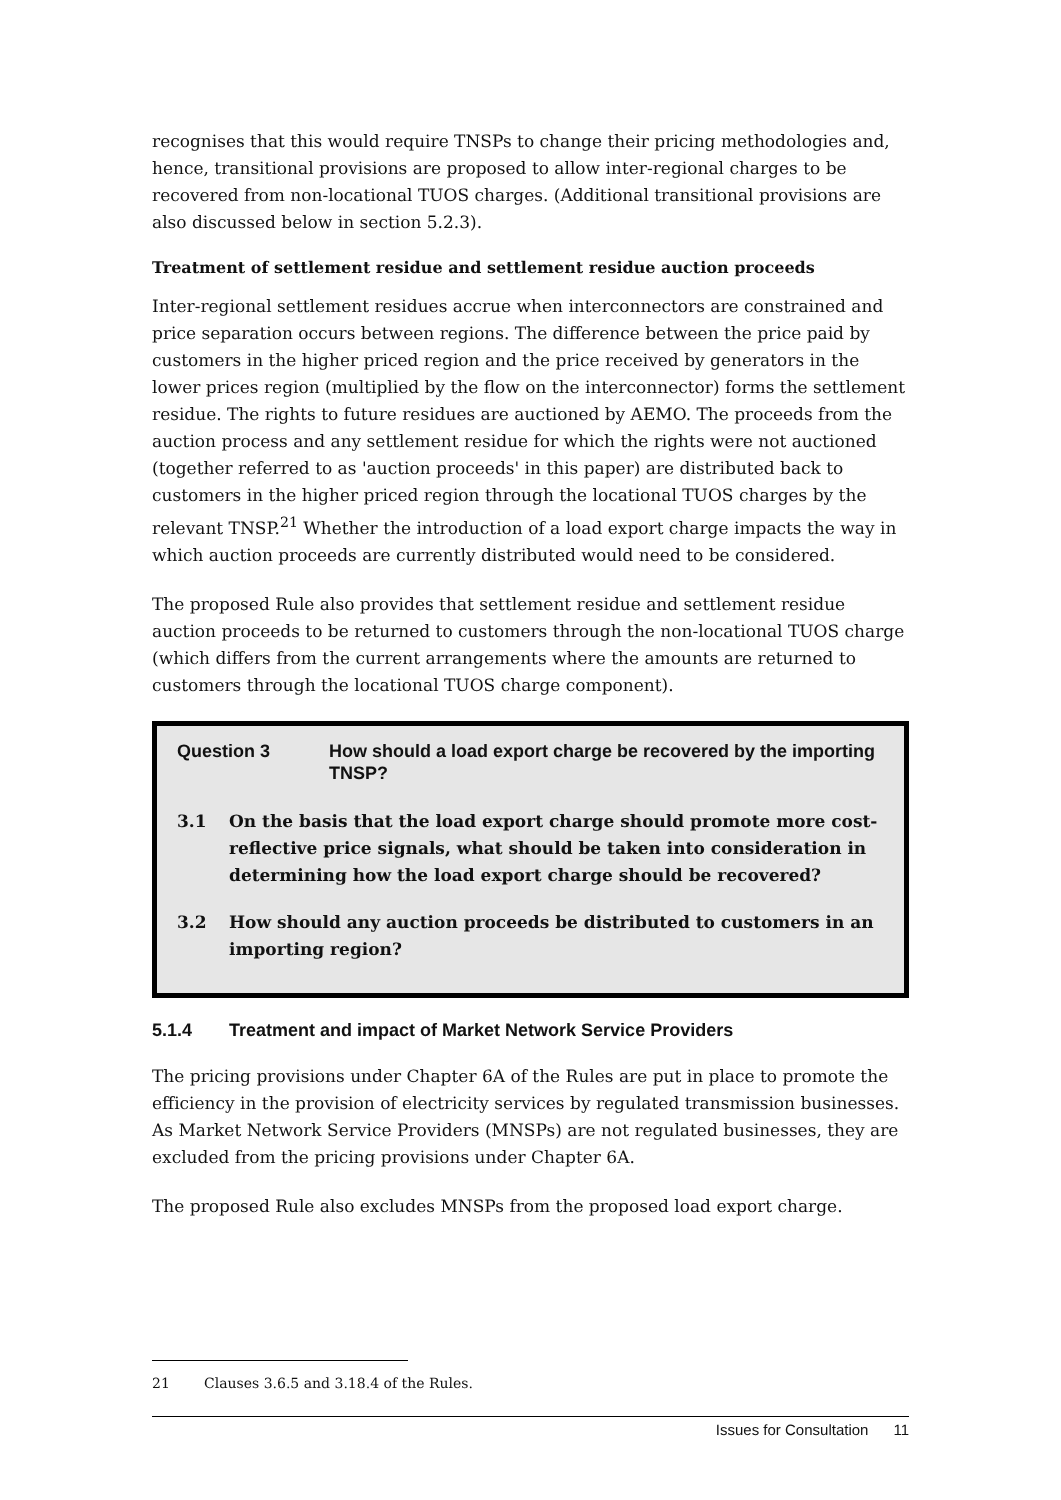recognises that this would require TNSPs to change their pricing methodologies and, hence, transitional provisions are proposed to allow inter-regional charges to be recovered from non-locational TUOS charges. (Additional transitional provisions are also discussed below in section 5.2.3).
Treatment of settlement residue and settlement residue auction proceeds
Inter-regional settlement residues accrue when interconnectors are constrained and price separation occurs between regions. The difference between the price paid by customers in the higher priced region and the price received by generators in the lower prices region (multiplied by the flow on the interconnector) forms the settlement residue. The rights to future residues are auctioned by AEMO. The proceeds from the auction process and any settlement residue for which the rights were not auctioned (together referred to as 'auction proceeds' in this paper) are distributed back to customers in the higher priced region through the locational TUOS charges by the relevant TNSP.<sup>21</sup> Whether the introduction of a load export charge impacts the way in which auction proceeds are currently distributed would need to be considered.
The proposed Rule also provides that settlement residue and settlement residue auction proceeds to be returned to customers through the non-locational TUOS charge (which differs from the current arrangements where the amounts are returned to customers through the locational TUOS charge component).
Question 3 How should a load export charge be recovered by the importing TNSP?
3.1 On the basis that the load export charge should promote more cost-reflective price signals, what should be taken into consideration in determining how the load export charge should be recovered?
3.2 How should any auction proceeds be distributed to customers in an importing region?
5.1.4 Treatment and impact of Market Network Service Providers
The pricing provisions under Chapter 6A of the Rules are put in place to promote the efficiency in the provision of electricity services by regulated transmission businesses. As Market Network Service Providers (MNSPs) are not regulated businesses, they are excluded from the pricing provisions under Chapter 6A.
The proposed Rule also excludes MNSPs from the proposed load export charge.
21 Clauses 3.6.5 and 3.18.4 of the Rules.
Issues for Consultation 11